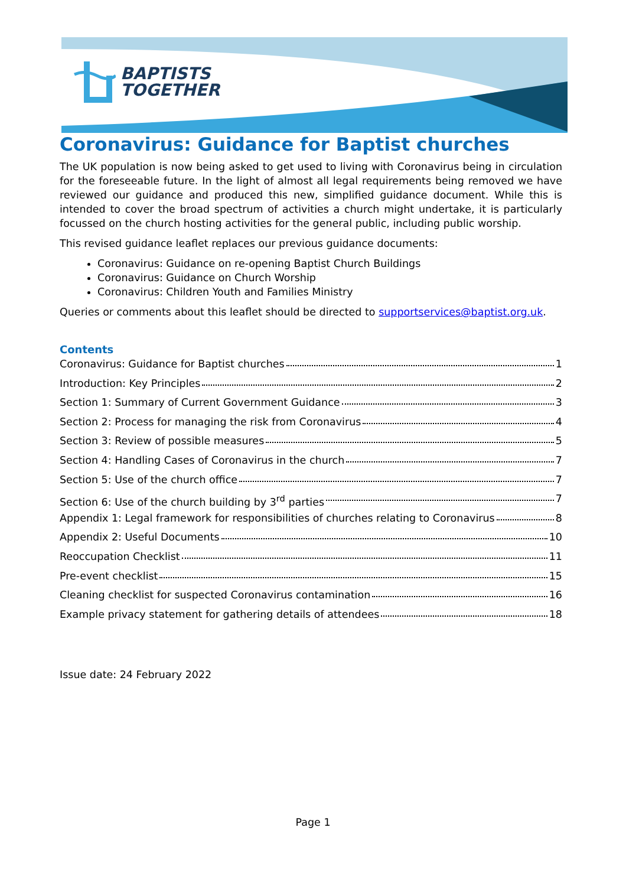BAPTISTS
TOGETHER
Coronavirus: Guidance for Baptist churches
The UK population is now being asked to get used to living with Coronavirus being in circulation for the foreseeable future. In the light of almost all legal requirements being removed we have reviewed our guidance and produced this new, simplified guidance document. While this is intended to cover the broad spectrum of activities a church might undertake, it is particularly focussed on the church hosting activities for the general public, including public worship.
This revised guidance leaflet replaces our previous guidance documents:
Coronavirus: Guidance on re-opening Baptist Church Buildings
Coronavirus: Guidance on Church Worship
Coronavirus: Children Youth and Families Ministry
Queries or comments about this leaflet should be directed to supportservices@baptist.org.uk.
Contents
Coronavirus: Guidance for Baptist churches 1
Introduction: Key Principles 2
Section 1: Summary of Current Government Guidance 3
Section 2: Process for managing the risk from Coronavirus 4
Section 3: Review of possible measures 5
Section 4: Handling Cases of Coronavirus in the church 7
Section 5: Use of the church office 7
Section 6: Use of the church building by 3<sup>rd</sup> parties 7
Appendix 1: Legal framework for responsibilities of churches relating to Coronavirus 8
Appendix 2: Useful Documents 10
Reoccupation Checklist 11
Pre-event checklist 15
Cleaning checklist for suspected Coronavirus contamination 16
Example privacy statement for gathering details of attendees 18
Issue date: 24 February 2022
Page 1